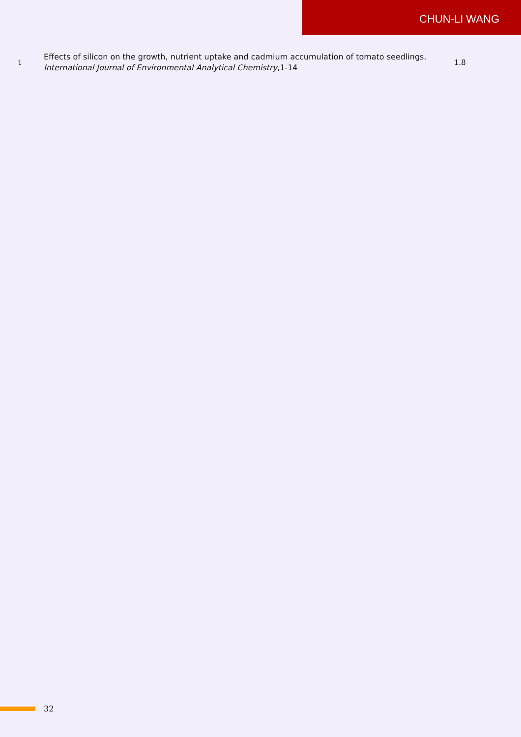CHUN-LI WANG
1
Effects of silicon on the growth, nutrient uptake and cadmium accumulation of tomato seedlings. International Journal of Environmental Analytical Chemistry,1-14
1.8
32